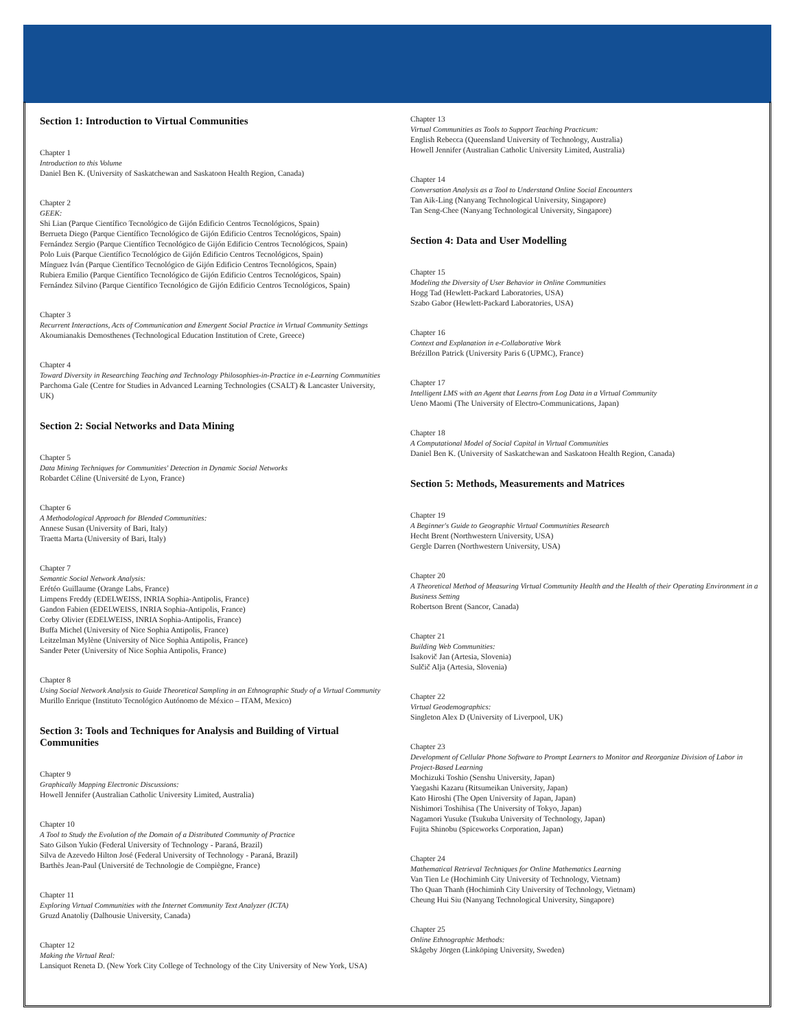Section 1: Introduction to Virtual Communities
Chapter 1
Introduction to this Volume
Daniel Ben K. (University of Saskatchewan and Saskatoon Health Region, Canada)
Chapter 2
GEEK:
Shi Lian (Parque Científico Tecnológico de Gijón Edificio Centros Tecnológicos, Spain)
Berrueta Diego (Parque Científico Tecnológico de Gijón Edificio Centros Tecnológicos, Spain)
Fernández Sergio (Parque Científico Tecnológico de Gijón Edificio Centros Tecnológicos, Spain)
Polo Luis (Parque Científico Tecnológico de Gijón Edificio Centros Tecnológicos, Spain)
Mínguez Iván (Parque Científico Tecnológico de Gijón Edificio Centros Tecnológicos, Spain)
Rubiera Emilio (Parque Científico Tecnológico de Gijón Edificio Centros Tecnológicos, Spain)
Fernández Silvino (Parque Científico Tecnológico de Gijón Edificio Centros Tecnológicos, Spain)
Chapter 3
Recurrent Interactions, Acts of Communication and Emergent Social Practice in Virtual Community Settings
Akoumianakis Demosthenes (Technological Education Institution of Crete, Greece)
Chapter 4
Toward Diversity in Researching Teaching and Technology Philosophies-in-Practice in e-Learning Communities
Parchoma Gale (Centre for Studies in Advanced Learning Technologies (CSALT) & Lancaster University, UK)
Section 2: Social Networks and Data Mining
Chapter 5
Data Mining Techniques for Communities' Detection in Dynamic Social Networks
Robardet Céline (Université de Lyon, France)
Chapter 6
A Methodological Approach for Blended Communities:
Annese Susan (University of Bari, Italy)
Traetta Marta (University of Bari, Italy)
Chapter 7
Semantic Social Network Analysis:
Erétéo Guillaume (Orange Labs, France)
Limpens Freddy (EDELWEISS, INRIA Sophia-Antipolis, France)
Gandon Fabien (EDELWEISS, INRIA Sophia-Antipolis, France)
Corby Olivier (EDELWEISS, INRIA Sophia-Antipolis, France)
Buffa Michel (University of Nice Sophia Antipolis, France)
Leitzelman Mylène (University of Nice Sophia Antipolis, France)
Sander Peter (University of Nice Sophia Antipolis, France)
Chapter 8
Using Social Network Analysis to Guide Theoretical Sampling in an Ethnographic Study of a Virtual Community
Murillo Enrique (Instituto Tecnológico Autónomo de México – ITAM, Mexico)
Section 3: Tools and Techniques for Analysis and Building of Virtual Communities
Chapter 9
Graphically Mapping Electronic Discussions:
Howell Jennifer (Australian Catholic University Limited, Australia)
Chapter 10
A Tool to Study the Evolution of the Domain of a Distributed Community of Practice
Sato Gilson Yukio (Federal University of Technology - Paraná, Brazil)
Silva de Azevedo Hilton José (Federal University of Technology - Paraná, Brazil)
Barthès Jean-Paul (Université de Technologie de Compiègne, France)
Chapter 11
Exploring Virtual Communities with the Internet Community Text Analyzer (ICTA)
Gruzd Anatoliy (Dalhousie University, Canada)
Chapter 12
Making the Virtual Real:
Lansiquot Reneta D. (New York City College of Technology of the City University of New York, USA)
Chapter 13
Virtual Communities as Tools to Support Teaching Practicum:
English Rebecca (Queensland University of Technology, Australia)
Howell Jennifer (Australian Catholic University Limited, Australia)
Chapter 14
Conversation Analysis as a Tool to Understand Online Social Encounters
Tan Aik-Ling (Nanyang Technological University, Singapore)
Tan Seng-Chee (Nanyang Technological University, Singapore)
Section 4: Data and User Modelling
Chapter 15
Modeling the Diversity of User Behavior in Online Communities
Hogg Tad (Hewlett-Packard Laboratories, USA)
Szabo Gabor (Hewlett-Packard Laboratories, USA)
Chapter 16
Context and Explanation in e-Collaborative Work
Brézillon Patrick (University Paris 6 (UPMC), France)
Chapter 17
Intelligent LMS with an Agent that Learns from Log Data in a Virtual Community
Ueno Maomi (The University of Electro-Communications, Japan)
Chapter 18
A Computational Model of Social Capital in Virtual Communities
Daniel Ben K. (University of Saskatchewan and Saskatoon Health Region, Canada)
Section 5: Methods, Measurements and Matrices
Chapter 19
A Beginner's Guide to Geographic Virtual Communities Research
Hecht Brent (Northwestern University, USA)
Gergle Darren (Northwestern University, USA)
Chapter 20
A Theoretical Method of Measuring Virtual Community Health and the Health of their Operating Environment in a Business Setting
Robertson Brent (Sancor, Canada)
Chapter 21
Building Web Communities:
Isakovič Jan (Artesia, Slovenia)
Sulčič Alja (Artesia, Slovenia)
Chapter 22
Virtual Geodemographics:
Singleton Alex D (University of Liverpool, UK)
Chapter 23
Development of Cellular Phone Software to Prompt Learners to Monitor and Reorganize Division of Labor in Project-Based Learning
Mochizuki Toshio (Senshu University, Japan)
Yaegashi Kazaru (Ritsumeikan University, Japan)
Kato Hiroshi (The Open University of Japan, Japan)
Nishimori Toshihisa (The University of Tokyo, Japan)
Nagamori Yusuke (Tsukuba University of Technology, Japan)
Fujita Shinobu (Spiceworks Corporation, Japan)
Chapter 24
Mathematical Retrieval Techniques for Online Mathematics Learning
Van Tien Le (Hochiminh City University of Technology, Vietnam)
Tho Quan Thanh (Hochiminh City University of Technology, Vietnam)
Cheung Hui Siu (Nanyang Technological University, Singapore)
Chapter 25
Online Ethnographic Methods:
Skågeby Jörgen (Linköping University, Sweden)